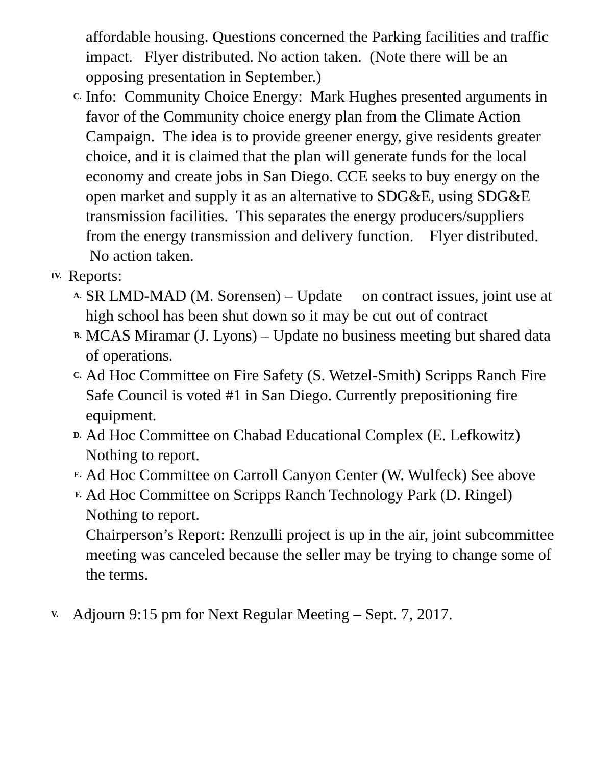affordable housing. Questions concerned the Parking facilities and traffic impact. Flyer distributed. No action taken. (Note there will be an opposing presentation in September.)
C.
Info: Community Choice Energy: Mark Hughes presented arguments in favor of the Community choice energy plan from the Climate Action Campaign. The idea is to provide greener energy, give residents greater choice, and it is claimed that the plan will generate funds for the local economy and create jobs in San Diego. CCE seeks to buy energy on the open market and supply it as an alternative to SDG&E, using SDG&E transmission facilities. This separates the energy producers/suppliers from the energy transmission and delivery function. Flyer distributed. No action taken.
IV.
Reports:
A.
SR LMD-MAD (M. Sorensen) – Update on contract issues, joint use at high school has been shut down so it may be cut out of contract
B.
MCAS Miramar (J. Lyons) – Update no business meeting but shared data of operations.
C.
Ad Hoc Committee on Fire Safety (S. Wetzel-Smith) Scripps Ranch Fire Safe Council is voted #1 in San Diego. Currently prepositioning fire equipment.
D.
Ad Hoc Committee on Chabad Educational Complex (E. Lefkowitz) Nothing to report.
E.
Ad Hoc Committee on Carroll Canyon Center (W. Wulfeck) See above
F.
Ad Hoc Committee on Scripps Ranch Technology Park (D. Ringel) Nothing to report.
Chairperson’s Report: Renzulli project is up in the air, joint subcommittee meeting was canceled because the seller may be trying to change some of the terms.
V.
Adjourn 9:15 pm for Next Regular Meeting – Sept. 7, 2017.